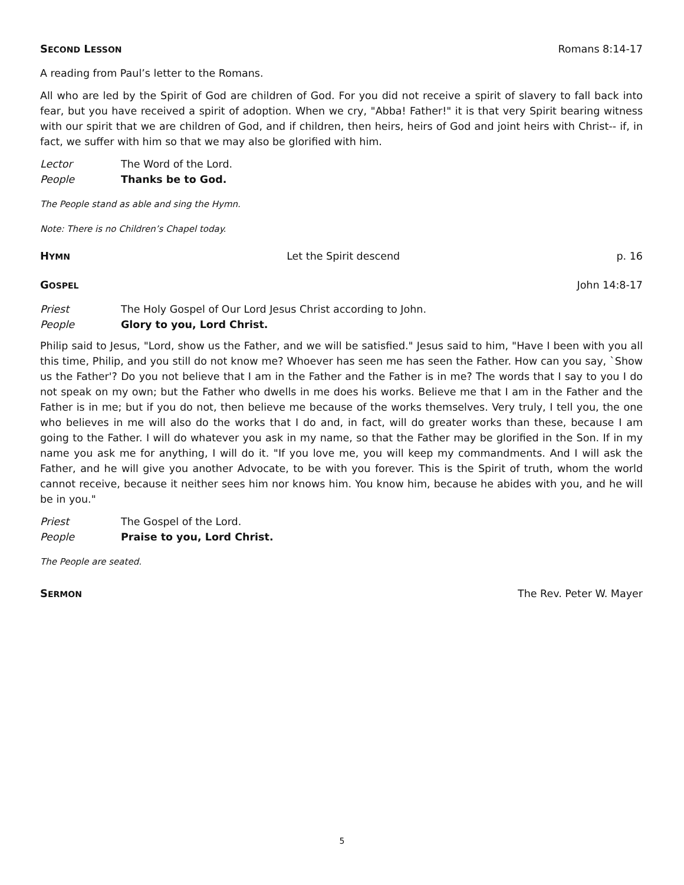SECOND LESSON Romans 8:14-17
A reading from Paul’s letter to the Romans.
All who are led by the Spirit of God are children of God. For you did not receive a spirit of slavery to fall back into fear, but you have received a spirit of adoption. When we cry, "Abba! Father!" it is that very Spirit bearing witness with our spirit that we are children of God, and if children, then heirs, heirs of God and joint heirs with Christ-- if, in fact, we suffer with him so that we may also be glorified with him.
Lector The Word of the Lord.
People Thanks be to God.
The People stand as able and sing the Hymn.
Note: There is no Children’s Chapel today.
HYMN Let the Spirit descend p. 16
GOSPEL John 14:8-17
Priest The Holy Gospel of Our Lord Jesus Christ according to John.
People Glory to you, Lord Christ.
Philip said to Jesus, "Lord, show us the Father, and we will be satisfied." Jesus said to him, "Have I been with you all this time, Philip, and you still do not know me? Whoever has seen me has seen the Father. How can you say, `Show us the Father'? Do you not believe that I am in the Father and the Father is in me? The words that I say to you I do not speak on my own; but the Father who dwells in me does his works. Believe me that I am in the Father and the Father is in me; but if you do not, then believe me because of the works themselves. Very truly, I tell you, the one who believes in me will also do the works that I do and, in fact, will do greater works than these, because I am going to the Father. I will do whatever you ask in my name, so that the Father may be glorified in the Son. If in my name you ask me for anything, I will do it. "If you love me, you will keep my commandments. And I will ask the Father, and he will give you another Advocate, to be with you forever. This is the Spirit of truth, whom the world cannot receive, because it neither sees him nor knows him. You know him, because he abides with you, and he will be in you."
Priest The Gospel of the Lord.
People Praise to you, Lord Christ.
The People are seated.
SERMON The Rev. Peter W. Mayer
5